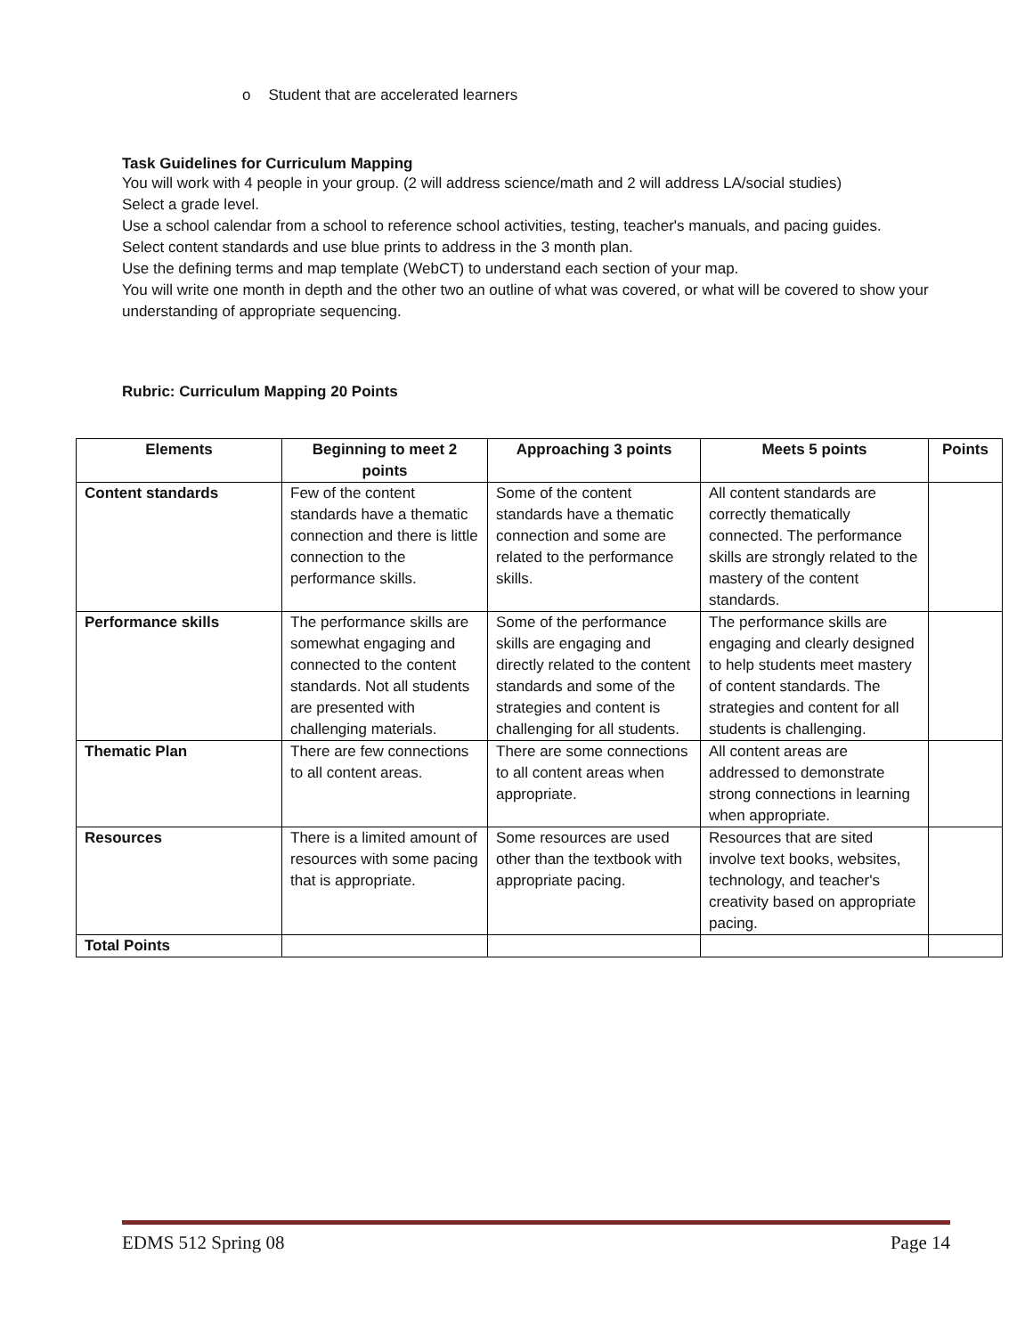o Student that are accelerated learners
Task Guidelines for Curriculum Mapping
You will work with 4 people in your group. (2 will address science/math and 2 will address LA/social studies)
Select a grade level.
Use a school calendar from a school to reference school activities, testing, teacher's manuals, and pacing guides.
Select content standards and use blue prints to address in the 3 month plan.
Use the defining terms and map template (WebCT) to understand each section of your map.
You will write one month in depth and the other two an outline of what was covered, or what will be covered to show your understanding of appropriate sequencing.
Rubric: Curriculum Mapping 20 Points
| Elements | Beginning to meet 2 points | Approaching 3 points | Meets 5 points | Points |
| --- | --- | --- | --- | --- |
| Content standards | Few of the content standards have a thematic connection and there is little connection to the performance skills. | Some of the content standards have a thematic connection and some are related to the performance skills. | All content standards are correctly thematically connected. The performance skills are strongly related to the mastery of the content standards. | |
| Performance skills | The performance skills are somewhat engaging and connected to the content standards. Not all students are presented with challenging materials. | Some of the performance skills are engaging and directly related to the content standards and some of the strategies and content is challenging for all students. | The performance skills are engaging and clearly designed to help students meet mastery of content standards. The strategies and content for all students is challenging. | |
| Thematic Plan | There are few connections to all content areas. | There are some connections to all content areas when appropriate. | All content areas are addressed to demonstrate strong connections in learning when appropriate. | |
| Resources | There is a limited amount of resources with some pacing that is appropriate. | Some resources are used other than the textbook with appropriate pacing. | Resources that are sited involve text books, websites, technology, and teacher's creativity based on appropriate pacing. | |
| Total Points | | | | |
EDMS 512 Spring 08 Page 14